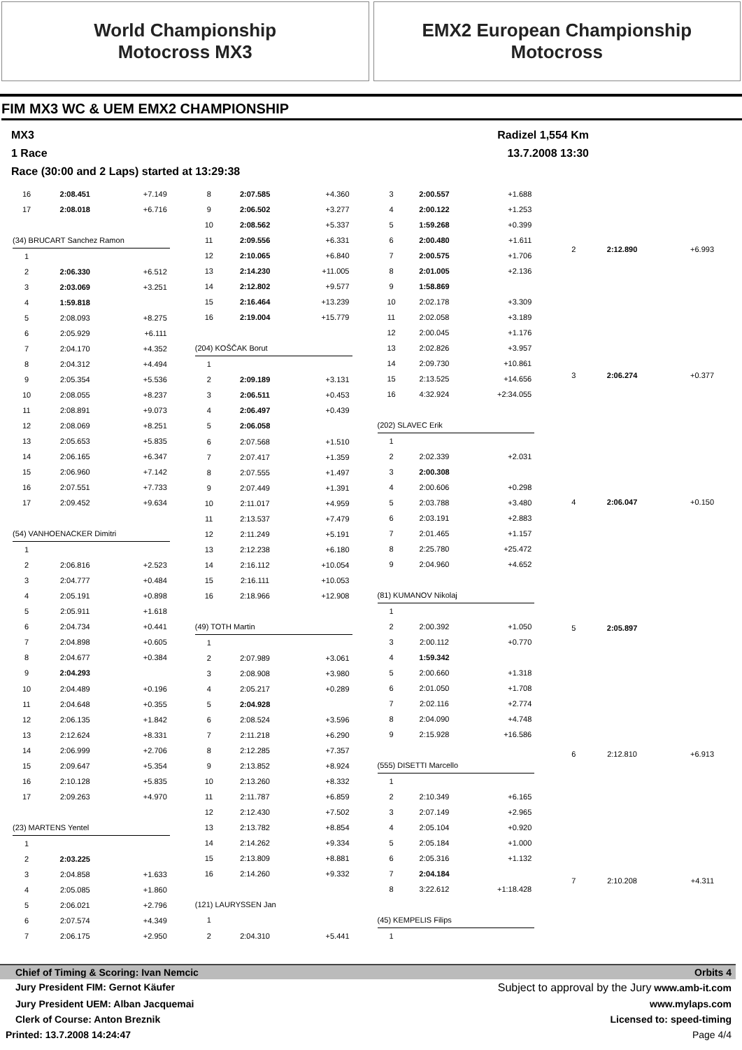World Championship
Motocross MX3
EMX2 European Championship
Motocross
FIM MX3 WC & UEM EMX2 CHAMPIONSHIP
MX3
1 Race
Race (30:00 and 2 Laps) started at 13:29:38 Radizel 1,554 Km
13.7.2008 13:30
| 16 | 2:08.451 | +7.149 |
| 17 | 2:08.018 | +6.716 |
| (34) BRUCART Sanchez Ramon | | |
| 1 | | |
| 2 | 2:06.330 | +6.512 |
| 3 | 2:03.069 | +3.251 |
| 4 | 1:59.818 | |
| 5 | 2:08.093 | +8.275 |
| 6 | 2:05.929 | +6.111 |
| 7 | 2:04.170 | +4.352 |
| 8 | 2:04.312 | +4.494 |
| 9 | 2:05.354 | +5.536 |
| 10 | 2:08.055 | +8.237 |
| 11 | 2:08.891 | +9.073 |
| 12 | 2:08.069 | +8.251 |
| 13 | 2:05.653 | +5.835 |
| 14 | 2:06.165 | +6.347 |
| 15 | 2:06.960 | +7.142 |
| 16 | 2:07.551 | +7.733 |
| 17 | 2:09.452 | +9.634 |
| (54) VANHOENACKER Dimitri | | |
| 1 | | |
| 2 | 2:06.816 | +2.523 |
| 3 | 2:04.777 | +0.484 |
| 4 | 2:05.191 | +0.898 |
| 5 | 2:05.911 | +1.618 |
| 6 | 2:04.734 | +0.441 |
| 7 | 2:04.898 | +0.605 |
| 8 | 2:04.677 | +0.384 |
| 9 | 2:04.293 | |
| 10 | 2:04.489 | +0.196 |
| 11 | 2:04.648 | +0.355 |
| 12 | 2:06.135 | +1.842 |
| 13 | 2:12.624 | +8.331 |
| 14 | 2:06.999 | +2.706 |
| 15 | 2:09.647 | +5.354 |
| 16 | 2:10.128 | +5.835 |
| 17 | 2:09.263 | +4.970 |
| (23) MARTENS Yentel | | |
| 1 | | |
| 2 | 2:03.225 | |
| 3 | 2:04.858 | +1.633 |
| 4 | 2:05.085 | +1.860 |
| 5 | 2:06.021 | +2.796 |
| 6 | 2:07.574 | +4.349 |
| 7 | 2:06.175 | +2.950 |
| 8 | 2:07.585 | +4.360 |
| 9 | 2:06.502 | +3.277 |
| 10 | 2:08.562 | +5.337 |
| 11 | 2:09.556 | +6.331 |
| 12 | 2:10.065 | +6.840 |
| 13 | 2:14.230 | +11.005 |
| 14 | 2:12.802 | +9.577 |
| 15 | 2:16.464 | +13.239 |
| 16 | 2:19.004 | +15.779 |
| (204) KOŠČAK Borut | | |
| 1 | | |
| 2 | 2:09.189 | +3.131 |
| 3 | 2:06.511 | +0.453 |
| 4 | 2:06.497 | +0.439 |
| 5 | 2:06.058 | |
| 6 | 2:07.568 | +1.510 |
| 7 | 2:07.417 | +1.359 |
| 8 | 2:07.555 | +1.497 |
| 9 | 2:07.449 | +1.391 |
| 10 | 2:11.017 | +4.959 |
| 11 | 2:13.537 | +7.479 |
| 12 | 2:11.249 | +5.191 |
| 13 | 2:12.238 | +6.180 |
| 14 | 2:16.112 | +10.054 |
| 15 | 2:16.111 | +10.053 |
| 16 | 2:18.966 | +12.908 |
| (49) TOTH Martin | | |
| 1 | | |
| 2 | 2:07.989 | +3.061 |
| 3 | 2:08.908 | +3.980 |
| 4 | 2:05.217 | +0.289 |
| 5 | 2:04.928 | |
| 6 | 2:08.524 | +3.596 |
| 7 | 2:11.218 | +6.290 |
| 8 | 2:12.285 | +7.357 |
| 9 | 2:13.852 | +8.924 |
| 10 | 2:13.260 | +8.332 |
| 11 | 2:11.787 | +6.859 |
| 12 | 2:12.430 | +7.502 |
| 13 | 2:13.782 | +8.854 |
| 14 | 2:14.262 | +9.334 |
| 15 | 2:13.809 | +8.881 |
| 16 | 2:14.260 | +9.332 |
| (121) LAURYSSEN Jan | | |
| 1 | | |
| 2 | 2:04.310 | +5.441 |
| 3 | 2:00.557 | +1.688 |
| 4 | 2:00.122 | +1.253 |
| 5 | 1:59.268 | +0.399 |
| 6 | 2:00.480 | +1.611 |
| 7 | 2:00.575 | +1.706 |
| 8 | 2:01.005 | +2.136 |
| 9 | 1:58.869 | |
| 10 | 2:02.178 | +3.309 |
| 11 | 2:02.058 | +3.189 |
| 12 | 2:00.045 | +1.176 |
| 13 | 2:02.826 | +3.957 |
| 14 | 2:09.730 | +10.861 |
| 15 | 2:13.525 | +14.656 |
| 16 | 4:32.924 | +2:34.055 |
| (202) SLAVEC Erik | | |
| 1 | | |
| 2 | 2:02.339 | +2.031 |
| 3 | 2:00.308 | |
| 4 | 2:00.606 | +0.298 |
| 5 | 2:03.788 | +3.480 |
| 6 | 2:03.191 | +2.883 |
| 7 | 2:01.465 | +1.157 |
| 8 | 2:25.780 | +25.472 |
| 9 | 2:04.960 | +4.652 |
| (81) KUMANOV Nikolaj | | |
| 1 | | |
| 2 | 2:00.392 | +1.050 |
| 3 | 2:00.112 | +0.770 |
| 4 | 1:59.342 | |
| 5 | 2:00.660 | +1.318 |
| 6 | 2:01.050 | +1.708 |
| 7 | 2:02.116 | +2.774 |
| 8 | 2:04.090 | +4.748 |
| 9 | 2:15.928 | +16.586 |
| (555) DISETTI Marcello | | |
| 1 | | |
| 2 | 2:10.349 | +6.165 |
| 3 | 2:07.149 | +2.965 |
| 4 | 2:05.104 | +0.920 |
| 5 | 2:05.184 | +1.000 |
| 6 | 2:05.316 | +1.132 |
| 7 | 2:04.184 | |
| 8 | 3:22.612 | +1:18.428 |
| (45) KEMPELIS Filips | | |
| 1 | | |
| 2 | 2:12.890 | +6.993 |
| 3 | 2:06.274 | +0.377 |
| 4 | 2:06.047 | +0.150 |
| 5 | 2:05.897 | |
| 6 | 2:12.810 | +6.913 |
| 7 | 2:10.208 | +4.311 |
Chief of Timing & Scoring: Ivan Nemcic Orbits 4
Jury President FIM: Gernot Käufer Subject to approval by the Jury www.amb-it.com
Jury President UEM: Alban Jacquemai www.mylaps.com
Clerk of Course: Anton Breznik Licensed to: speed-timing
Printed: 13.7.2008 14:24:47 Page 4/4